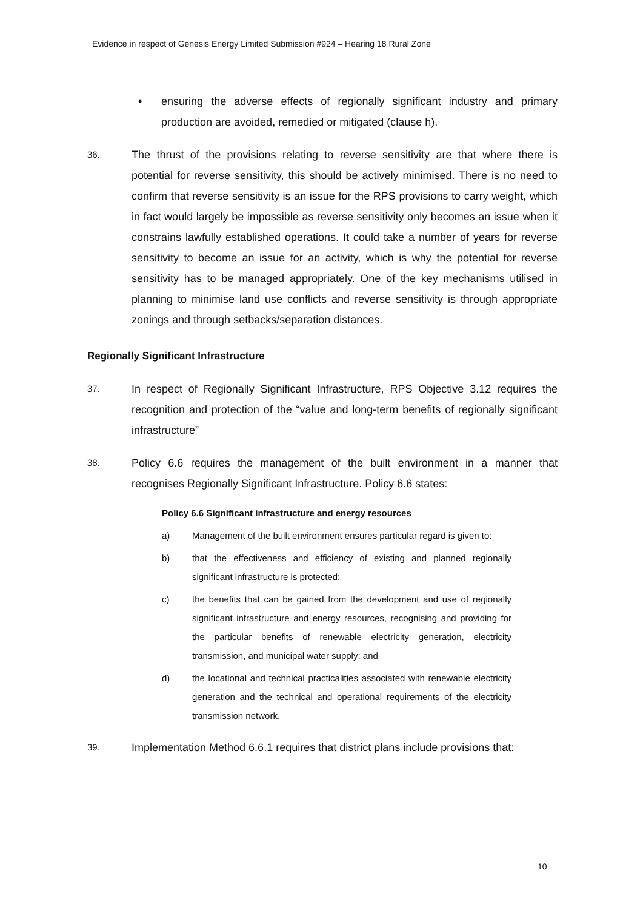Evidence in respect of Genesis Energy Limited Submission #924 – Hearing 18 Rural Zone
• ensuring the adverse effects of regionally significant industry and primary production are avoided, remedied or mitigated (clause h).
36. The thrust of the provisions relating to reverse sensitivity are that where there is potential for reverse sensitivity, this should be actively minimised. There is no need to confirm that reverse sensitivity is an issue for the RPS provisions to carry weight, which in fact would largely be impossible as reverse sensitivity only becomes an issue when it constrains lawfully established operations. It could take a number of years for reverse sensitivity to become an issue for an activity, which is why the potential for reverse sensitivity has to be managed appropriately. One of the key mechanisms utilised in planning to minimise land use conflicts and reverse sensitivity is through appropriate zonings and through setbacks/separation distances.
Regionally Significant Infrastructure
37. In respect of Regionally Significant Infrastructure, RPS Objective 3.12 requires the recognition and protection of the “value and long-term benefits of regionally significant infrastructure”
38. Policy 6.6 requires the management of the built environment in a manner that recognises Regionally Significant Infrastructure. Policy 6.6 states:
Policy 6.6 Significant infrastructure and energy resources
a) Management of the built environment ensures particular regard is given to:
b) that the effectiveness and efficiency of existing and planned regionally significant infrastructure is protected;
c) the benefits that can be gained from the development and use of regionally significant infrastructure and energy resources, recognising and providing for the particular benefits of renewable electricity generation, electricity transmission, and municipal water supply; and
d) the locational and technical practicalities associated with renewable electricity generation and the technical and operational requirements of the electricity transmission network.
39. Implementation Method 6.6.1 requires that district plans include provisions that:
10